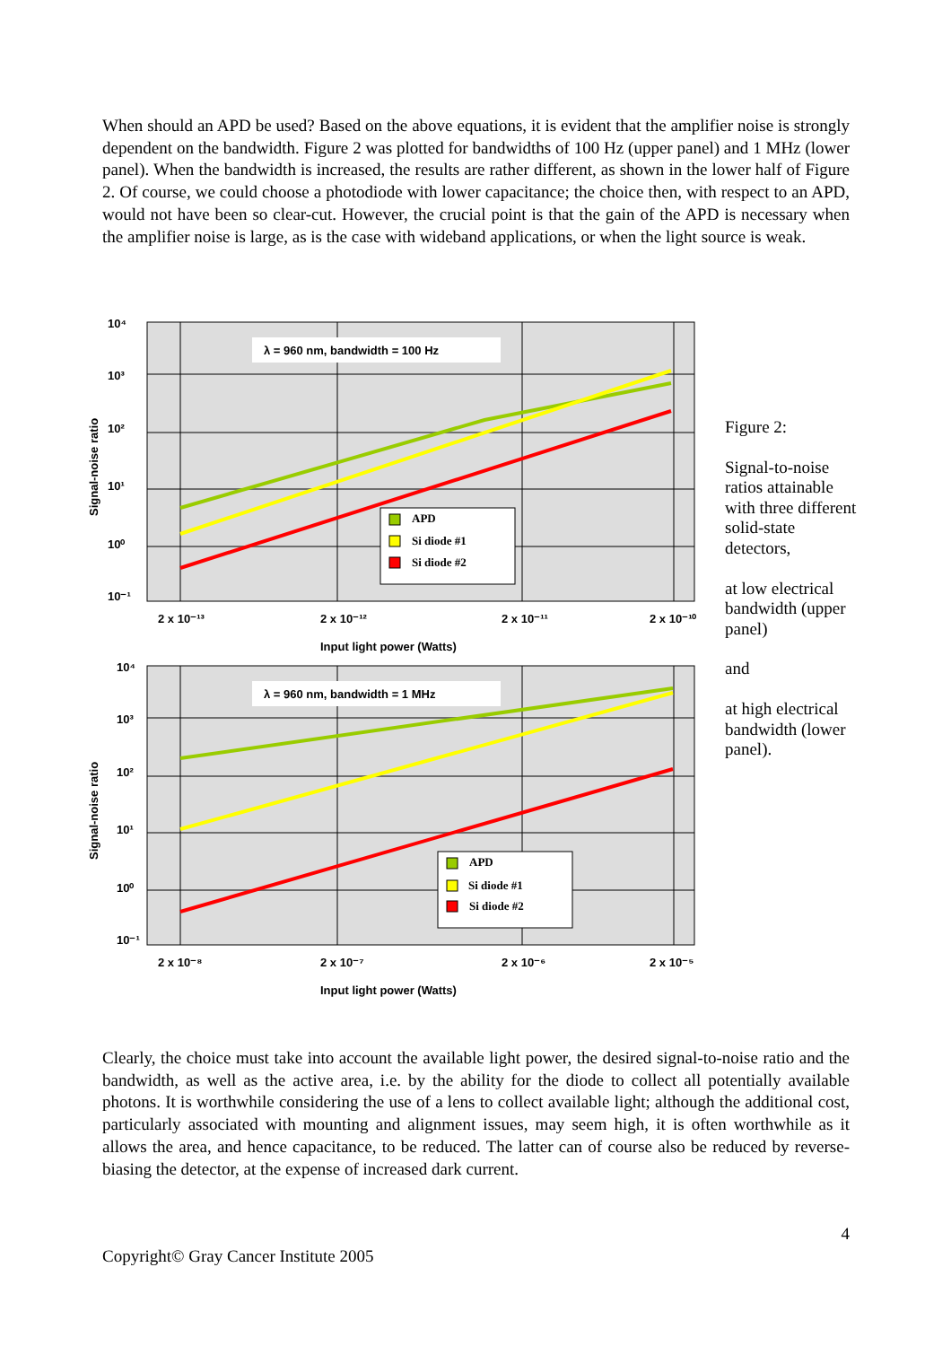When should an APD be used? Based on the above equations, it is evident that the amplifier noise is strongly dependent on the bandwidth. Figure 2 was plotted for bandwidths of 100 Hz (upper panel) and 1 MHz (lower panel). When the bandwidth is increased, the results are rather different, as shown in the lower half of Figure 2. Of course, we could choose a photodiode with lower capacitance; the choice then, with respect to an APD, would not have been so clear-cut. However, the crucial point is that the gain of the APD is necessary when the amplifier noise is large, as is the case with wideband applications, or when the light source is weak.
λ = 960 nm, bandwidth = 100 Hz
APD
Si diode #1
Si diode #2
10⁴
10³
10²
10¹
10⁰
10⁻¹
2 x 10⁻¹³
2 x 10⁻¹²
2 x 10⁻¹¹
2 x 10⁻¹⁰
Input light power (Watts)
Signal-noise ratio
λ = 960 nm, bandwidth = 1 MHz
APD
Si diode #1
Si diode #2
10⁴
10³
10²
10¹
10⁰
10⁻¹
2 x 10⁻⁸
2 x 10⁻⁷
2 x 10⁻⁶
2 x 10⁻⁵
Input light power (Watts)
Signal-noise ratio
Figure 2:
Signal-to-noise ratios attainable with three different solid-state detectors,
at low electrical bandwidth (upper panel)
and
at high electrical bandwidth (lower panel).
Clearly, the choice must take into account the available light power, the desired signal-to-noise ratio and the bandwidth, as well as the active area, i.e. by the ability for the diode to collect all potentially available photons. It is worthwhile considering the use of a lens to collect available light; although the additional cost, particularly associated with mounting and alignment issues, may seem high, it is often worthwhile as it allows the area, and hence capacitance, to be reduced. The latter can of course also be reduced by reverse-biasing the detector, at the expense of increased dark current.
4
Copyright© Gray Cancer Institute 2005